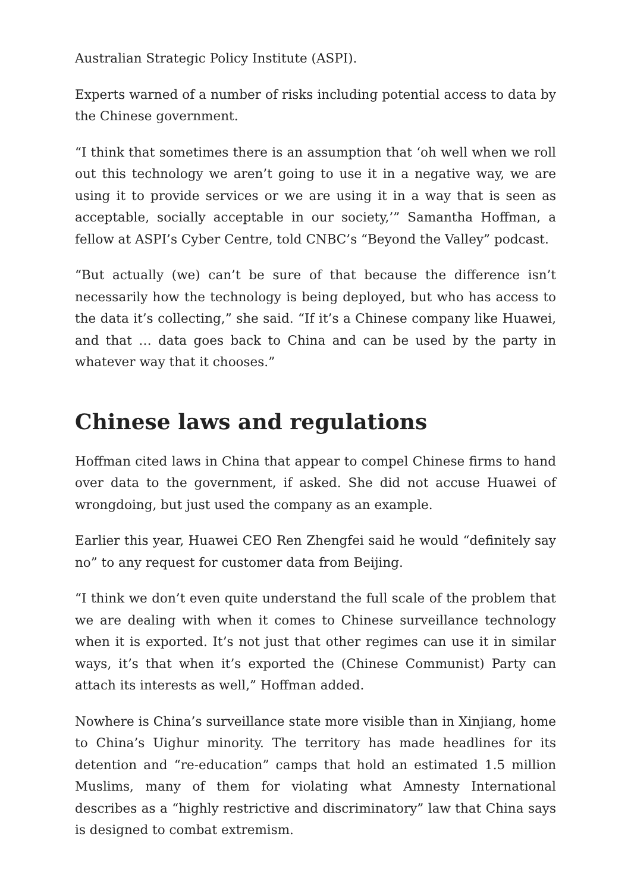Australian Strategic Policy Institute (ASPI).
Experts warned of a number of risks including potential access to data by the Chinese government.
“I think that sometimes there is an assumption that ‘oh well when we roll out this technology we aren’t going to use it in a negative way, we are using it to provide services or we are using it in a way that is seen as acceptable, socially acceptable in our society,’” Samantha Hoffman, a fellow at ASPI’s Cyber Centre, told CNBC’s “Beyond the Valley” podcast.
“But actually (we) can’t be sure of that because the difference isn’t necessarily how the technology is being deployed, but who has access to the data it’s collecting,” she said. “If it’s a Chinese company like Huawei, and that … data goes back to China and can be used by the party in whatever way that it chooses.”
Chinese laws and regulations
Hoffman cited laws in China that appear to compel Chinese firms to hand over data to the government, if asked. She did not accuse Huawei of wrongdoing, but just used the company as an example.
Earlier this year, Huawei CEO Ren Zhengfei said he would “definitely say no” to any request for customer data from Beijing.
“I think we don’t even quite understand the full scale of the problem that we are dealing with when it comes to Chinese surveillance technology when it is exported. It’s not just that other regimes can use it in similar ways, it’s that when it’s exported the (Chinese Communist) Party can attach its interests as well,” Hoffman added.
Nowhere is China’s surveillance state more visible than in Xinjiang, home to China’s Uighur minority. The territory has made headlines for its detention and “re-education” camps that hold an estimated 1.5 million Muslims, many of them for violating what Amnesty International describes as a “highly restrictive and discriminatory” law that China says is designed to combat extremism.